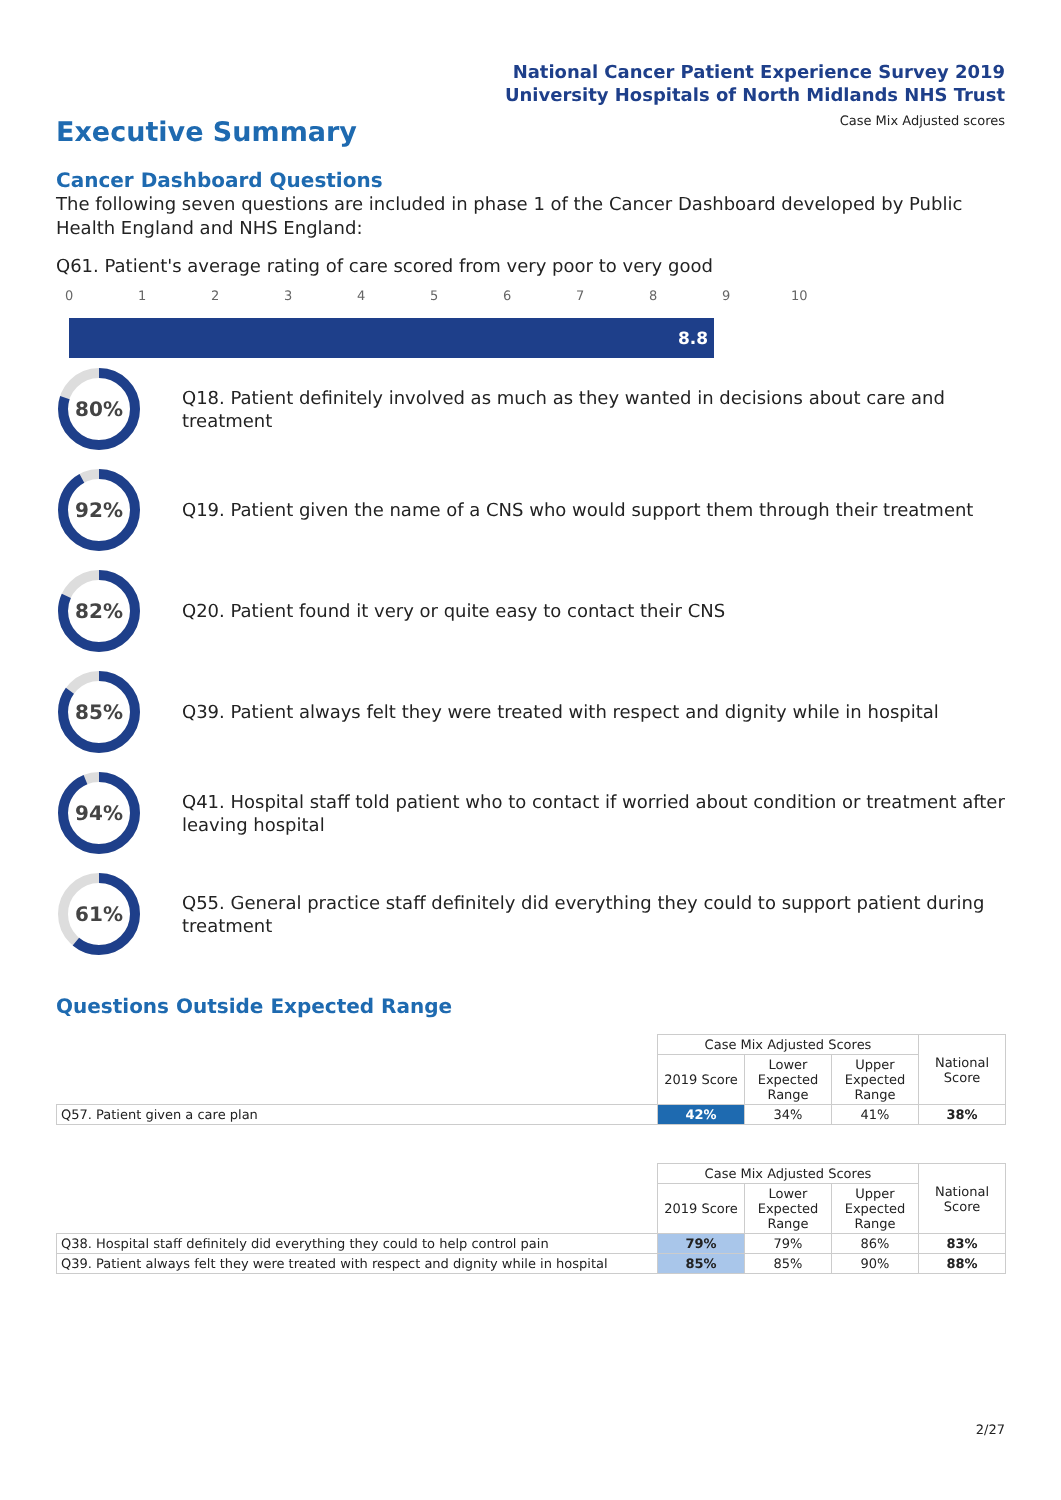National Cancer Patient Experience Survey 2019
University Hospitals of North Midlands NHS Trust
Case Mix Adjusted scores Executive Summary
Cancer Dashboard Questions
The following seven questions are included in phase 1 of the Cancer Dashboard developed by Public Health England and NHS England:
Q61. Patient's average rating of care scored from very poor to very good
0 1 2 3 4 5 6 7 8 9 10
8.8
80%
Q18. Patient definitely involved as much as they wanted in decisions about care and treatment
92%
Q19. Patient given the name of a CNS who would support them through their treatment
82%
Q20. Patient found it very or quite easy to contact their CNS
85%
Q39. Patient always felt they were treated with respect and dignity while in hospital
94%
Q41. Hospital staff told patient who to contact if worried about condition or treatment after leaving hospital
61%
Q55. General practice staff definitely did everything they could to support patient during treatment
Questions Outside Expected Range
| | Case Mix Adjusted Scores | | | National Score |
| --- | --- | --- | --- | --- |
| | 2019 Score | Lower Expected Range | Upper Expected Range | |
| Q57. Patient given a care plan | 42% | 34% | 41% | 38% |
| | Case Mix Adjusted Scores | | | National Score |
| --- | --- | --- | --- | --- |
| | 2019 Score | Lower Expected Range | Upper Expected Range | |
| Q38. Hospital staff definitely did everything they could to help control pain | 79% | 79% | 86% | 83% |
| Q39. Patient always felt they were treated with respect and dignity while in hospital | 85% | 85% | 90% | 88% |
2/27